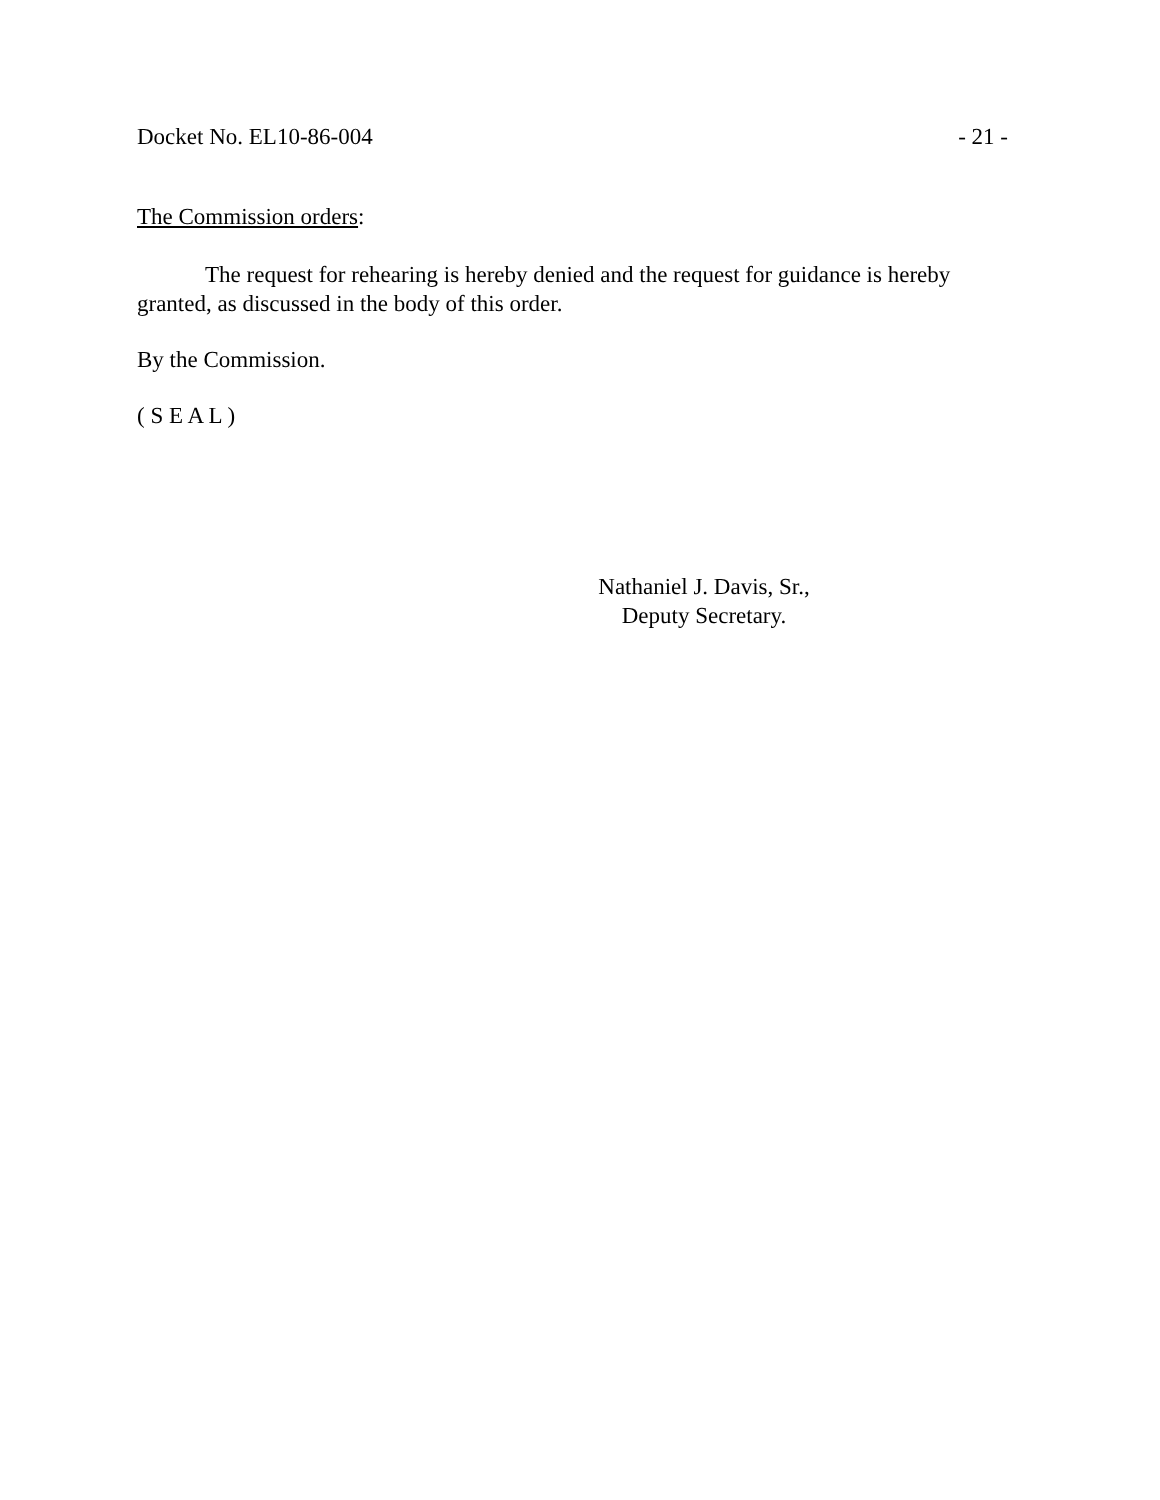Docket No. EL10-86-004 - 21 -
The Commission orders:
The request for rehearing is hereby denied and the request for guidance is hereby granted, as discussed in the body of this order.
By the Commission.
( S E A L )
Nathaniel J. Davis, Sr.,
Deputy Secretary.